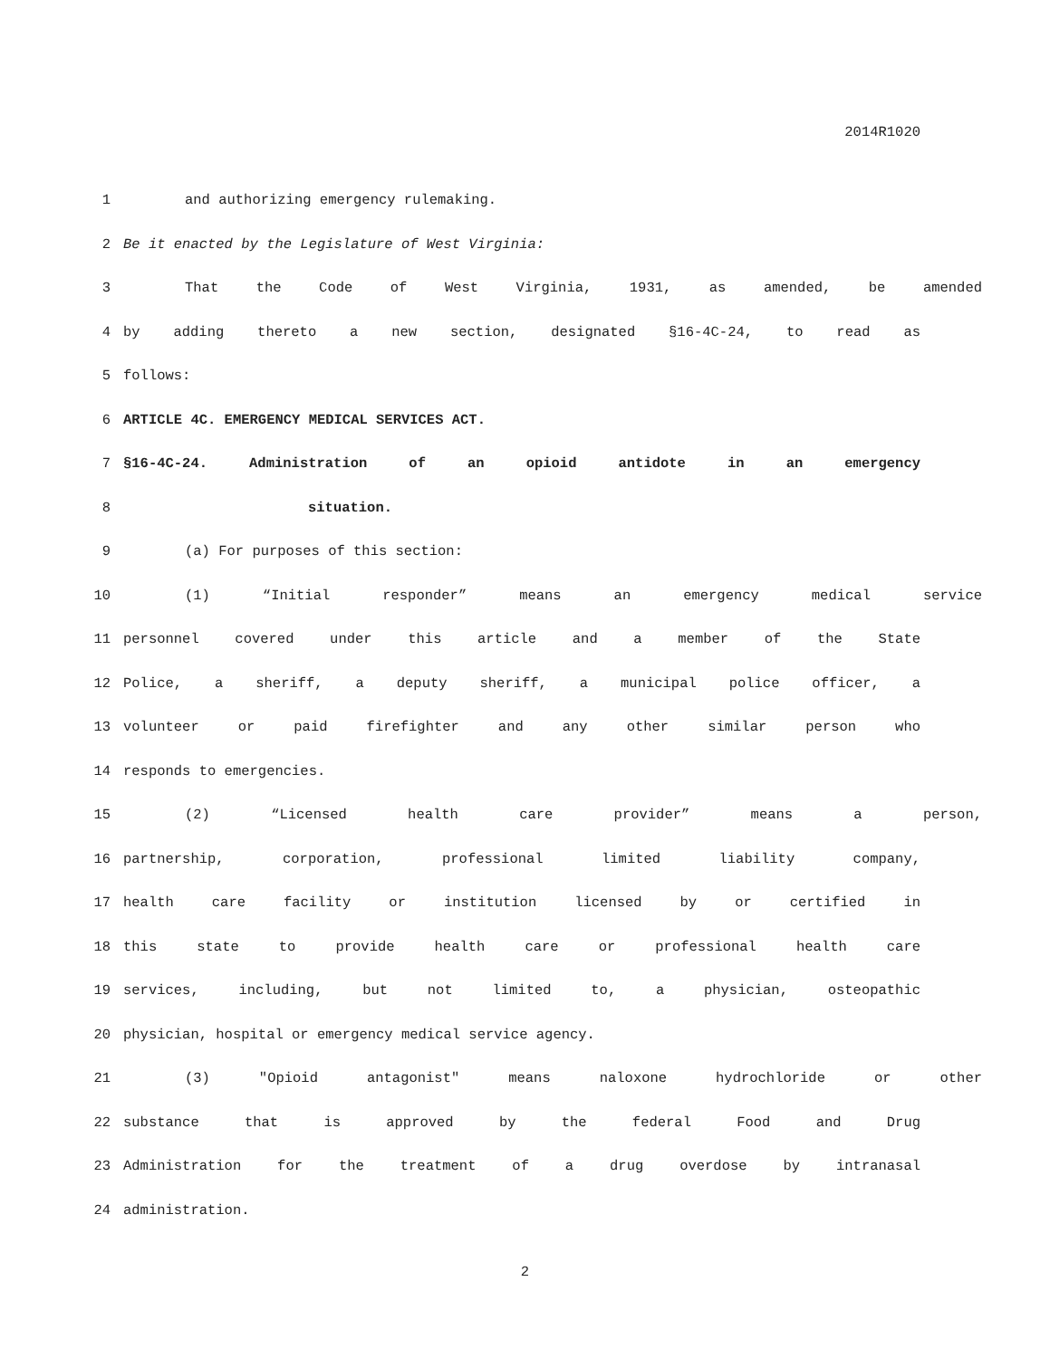2014R1020
1 and authorizing emergency rulemaking.
2 Be it enacted by the Legislature of West Virginia:
3 That the Code of West Virginia, 1931, as amended, be amended
4 by adding thereto a new section, designated §16-4C-24, to read as
5 follows:
6 ARTICLE 4C. EMERGENCY MEDICAL SERVICES ACT.
7 §16-4C-24. Administration of an opioid antidote in an emergency
8 situation.
9 (a) For purposes of this section:
10 (1) “Initial responder” means an emergency medical service
11 personnel covered under this article and a member of the State
12 Police, a sheriff, a deputy sheriff, a municipal police officer, a
13 volunteer or paid firefighter and any other similar person who
14 responds to emergencies.
15 (2) “Licensed health care provider” means a person,
16 partnership, corporation, professional limited liability company,
17 health care facility or institution licensed by or certified in
18 this state to provide health care or professional health care
19 services, including, but not limited to, a physician, osteopathic
20 physician, hospital or emergency medical service agency.
21 (3) "Opioid antagonist" means naloxone hydrochloride or other
22 substance that is approved by the federal Food and Drug
23 Administration for the treatment of a drug overdose by intranasal
24 administration.
2